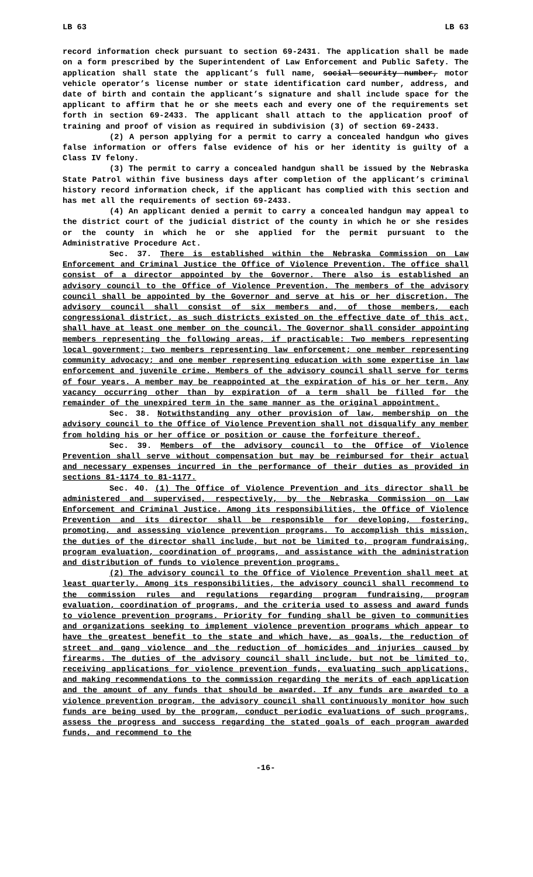LB 63 LB 63
record information check pursuant to section 69-2431. The application shall be made on a form prescribed by the Superintendent of Law Enforcement and Public Safety. The application shall state the applicant’s full name, social security number, motor vehicle operator’s license number or state identification card number, address, and date of birth and contain the applicant’s signature and shall include space for the applicant to affirm that he or she meets each and every one of the requirements set forth in section 69-2433. The applicant shall attach to the application proof of training and proof of vision as required in subdivision (3) of section 69-2433.
(2) A person applying for a permit to carry a concealed handgun who gives false information or offers false evidence of his or her identity is guilty of a Class IV felony.
(3) The permit to carry a concealed handgun shall be issued by the Nebraska State Patrol within five business days after completion of the applicant’s criminal history record information check, if the applicant has complied with this section and has met all the requirements of section 69-2433.
(4) An applicant denied a permit to carry a concealed handgun may appeal to the district court of the judicial district of the county in which he or she resides or the county in which he or she applied for the permit pursuant to the Administrative Procedure Act.
Sec. 37. There is established within the Nebraska Commission on Law Enforcement and Criminal Justice the Office of Violence Prevention. The office shall consist of a director appointed by the Governor. There also is established an advisory council to the Office of Violence Prevention. The members of the advisory council shall be appointed by the Governor and serve at his or her discretion. The advisory council shall consist of six members and, of those members, each congressional district, as such districts existed on the effective date of this act, shall have at least one member on the council. The Governor shall consider appointing members representing the following areas, if practicable: Two members representing local government; two members representing law enforcement; one member representing community advocacy; and one member representing education with some expertise in law enforcement and juvenile crime. Members of the advisory council shall serve for terms of four years. A member may be reappointed at the expiration of his or her term. Any vacancy occurring other than by expiration of a term shall be filled for the remainder of the unexpired term in the same manner as the original appointment.
Sec. 38. Notwithstanding any other provision of law, membership on the advisory council to the Office of Violence Prevention shall not disqualify any member from holding his or her office or position or cause the forfeiture thereof.
Sec. 39. Members of the advisory council to the Office of Violence Prevention shall serve without compensation but may be reimbursed for their actual and necessary expenses incurred in the performance of their duties as provided in sections 81-1174 to 81-1177.
Sec. 40. (1) The Office of Violence Prevention and its director shall be administered and supervised, respectively, by the Nebraska Commission on Law Enforcement and Criminal Justice. Among its responsibilities, the Office of Violence Prevention and its director shall be responsible for developing, fostering, promoting, and assessing violence prevention programs. To accomplish this mission, the duties of the director shall include, but not be limited to, program fundraising, program evaluation, coordination of programs, and assistance with the administration and distribution of funds to violence prevention programs.
(2) The advisory council to the Office of Violence Prevention shall meet at least quarterly. Among its responsibilities, the advisory council shall recommend to the commission rules and regulations regarding program fundraising, program evaluation, coordination of programs, and the criteria used to assess and award funds to violence prevention programs. Priority for funding shall be given to communities and organizations seeking to implement violence prevention programs which appear to have the greatest benefit to the state and which have, as goals, the reduction of street and gang violence and the reduction of homicides and injuries caused by firearms. The duties of the advisory council shall include, but not be limited to, receiving applications for violence prevention funds, evaluating such applications, and making recommendations to the commission regarding the merits of each application and the amount of any funds that should be awarded. If any funds are awarded to a violence prevention program, the advisory council shall continuously monitor how such funds are being used by the program, conduct periodic evaluations of such programs, assess the progress and success regarding the stated goals of each program awarded funds, and recommend to the
-16-